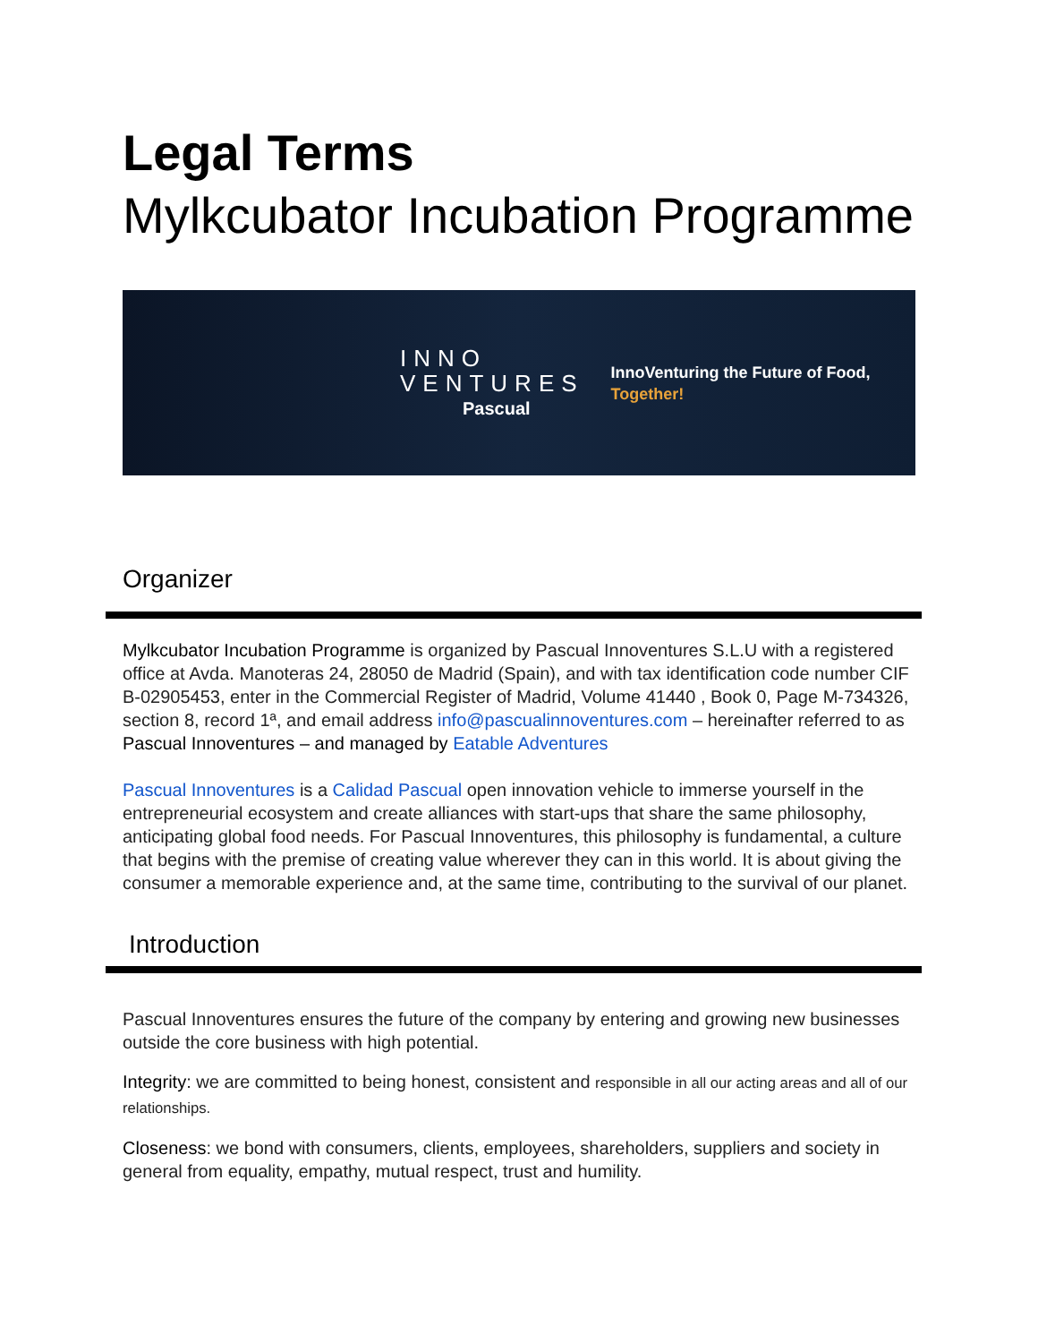Legal Terms
Mylkcubator Incubation Programme
INNO
VENTURES
Pascual
InnoVenturing the Future of Food,
Together!
Organizer
Mylkcubator Incubation Programme is organized by Pascual Innoventures S.L.U with a registered office at Avda. Manoteras 24, 28050 de Madrid (Spain), and with tax identification code number CIF B-02905453, enter in the Commercial Register of Madrid, Volume 41440 , Book 0, Page M-734326, section 8, record 1ª, and email address info@pascualinnoventures.com – hereinafter referred to as Pascual Innoventures – and managed by Eatable Adventures
Pascual Innoventures is a Calidad Pascual open innovation vehicle to immerse yourself in the entrepreneurial ecosystem and create alliances with start-ups that share the same philosophy, anticipating global food needs. For Pascual Innoventures, this philosophy is fundamental, a culture that begins with the premise of creating value wherever they can in this world. It is about giving the consumer a memorable experience and, at the same time, contributing to the survival of our planet.
Introduction
Pascual Innoventures ensures the future of the company by entering and growing new businesses outside the core business with high potential.
Integrity: we are committed to being honest, consistent and responsible in all our acting areas and all of our relationships.
Closeness: we bond with consumers, clients, employees, shareholders, suppliers and society in general from equality, empathy, mutual respect, trust and humility.